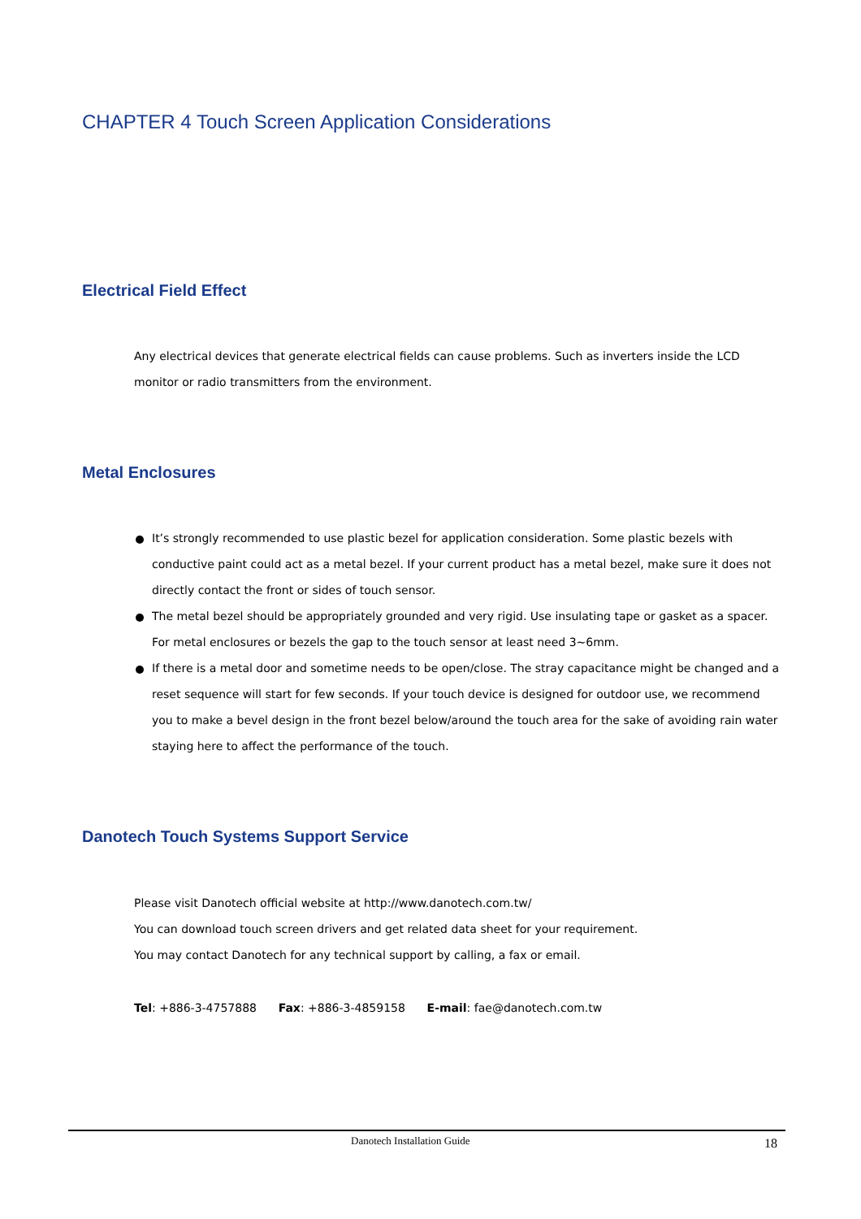CHAPTER 4 Touch Screen Application Considerations
Electrical Field Effect
Any electrical devices that generate electrical fields can cause problems. Such as inverters inside the LCD monitor or radio transmitters from the environment.
Metal Enclosures
It’s strongly recommended to use plastic bezel for application consideration. Some plastic bezels with conductive paint could act as a metal bezel. If your current product has a metal bezel, make sure it does not directly contact the front or sides of touch sensor.
The metal bezel should be appropriately grounded and very rigid. Use insulating tape or gasket as a spacer. For metal enclosures or bezels the gap to the touch sensor at least need 3~6mm.
If there is a metal door and sometime needs to be open/close. The stray capacitance might be changed and a reset sequence will start for few seconds. If your touch device is designed for outdoor use, we recommend you to make a bevel design in the front bezel below/around the touch area for the sake of avoiding rain water staying here to affect the performance of the touch.
Danotech Touch Systems Support Service
Please visit Danotech official website at http://www.danotech.com.tw/
You can download touch screen drivers and get related data sheet for your requirement.
You may contact Danotech for any technical support by calling, a fax or email.
Tel: +886-3-4757888 Fax: +886-3-4859158 E-mail: fae@danotech.com.tw
Danotech Installation Guide 18